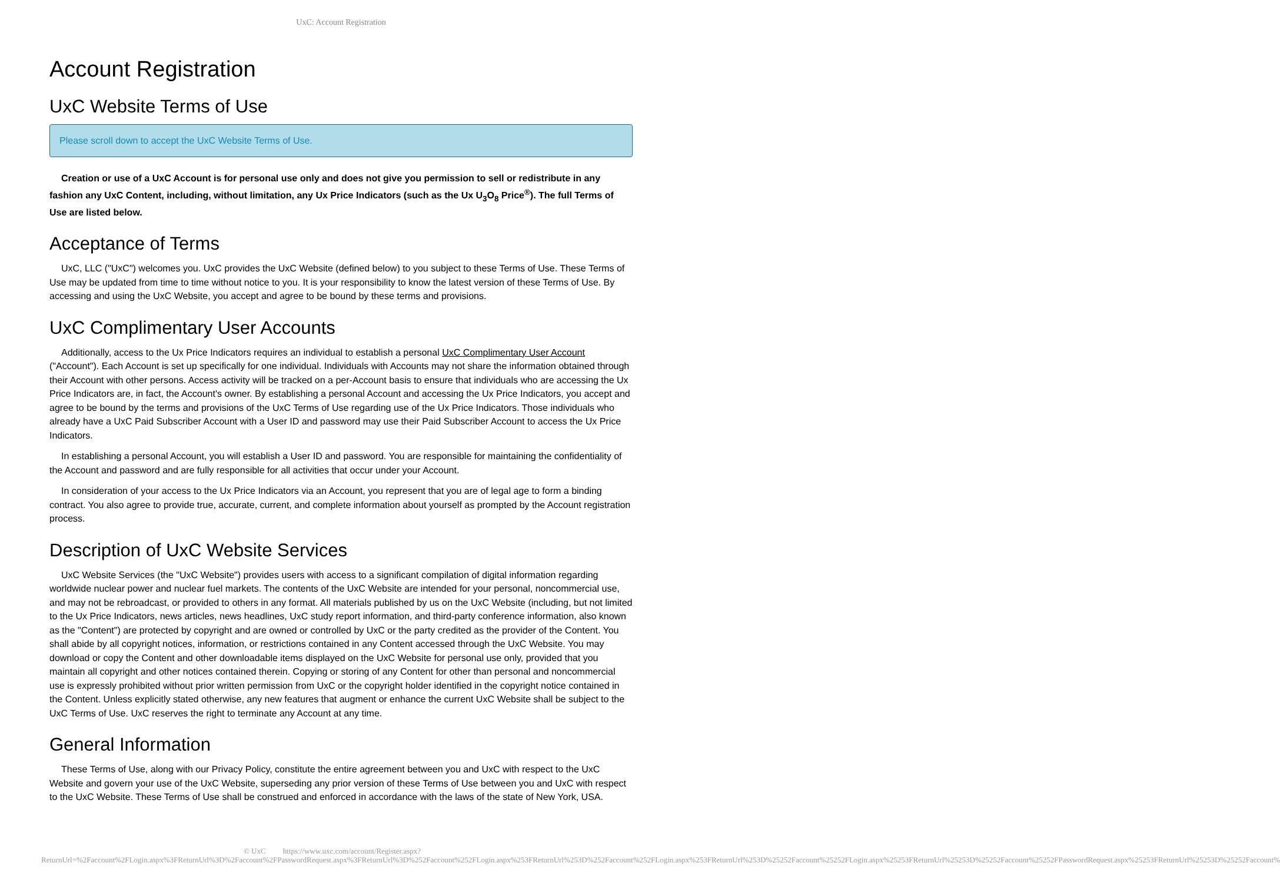UxC: Account Registration
Account Registration
UxC Website Terms of Use
Please scroll down to accept the UxC Website Terms of Use.
Creation or use of a UxC Account is for personal use only and does not give you permission to sell or redistribute in any fashion any UxC Content, including, without limitation, any Ux Price Indicators (such as the Ux U<sub>3</sub>O<sub>8</sub> Price<sup>®</sup>). The full Terms of Use are listed below.
Acceptance of Terms
UxC, LLC ("UxC") welcomes you. UxC provides the UxC Website (defined below) to you subject to these Terms of Use. These Terms of Use may be updated from time to time without notice to you. It is your responsibility to know the latest version of these Terms of Use. By accessing and using the UxC Website, you accept and agree to be bound by these terms and provisions.
UxC Complimentary User Accounts
Additionally, access to the Ux Price Indicators requires an individual to establish a personal UxC Complimentary User Account ("Account"). Each Account is set up specifically for one individual. Individuals with Accounts may not share the information obtained through their Account with other persons. Access activity will be tracked on a per-Account basis to ensure that individuals who are accessing the Ux Price Indicators are, in fact, the Account's owner. By establishing a personal Account and accessing the Ux Price Indicators, you accept and agree to be bound by the terms and provisions of the UxC Terms of Use regarding use of the Ux Price Indicators. Those individuals who already have a UxC Paid Subscriber Account with a User ID and password may use their Paid Subscriber Account to access the Ux Price Indicators.
In establishing a personal Account, you will establish a User ID and password. You are responsible for maintaining the confidentiality of the Account and password and are fully responsible for all activities that occur under your Account.
In consideration of your access to the Ux Price Indicators via an Account, you represent that you are of legal age to form a binding contract. You also agree to provide true, accurate, current, and complete information about yourself as prompted by the Account registration process.
Description of UxC Website Services
UxC Website Services (the "UxC Website") provides users with access to a significant compilation of digital information regarding worldwide nuclear power and nuclear fuel markets. The contents of the UxC Website are intended for your personal, noncommercial use, and may not be rebroadcast, or provided to others in any format. All materials published by us on the UxC Website (including, but not limited to the Ux Price Indicators, news articles, news headlines, UxC study report information, and third-party conference information, also known as the "Content") are protected by copyright and are owned or controlled by UxC or the party credited as the provider of the Content. You shall abide by all copyright notices, information, or restrictions contained in any Content accessed through the UxC Website. You may download or copy the Content and other downloadable items displayed on the UxC Website for personal use only, provided that you maintain all copyright and other notices contained therein. Copying or storing of any Content for other than personal and noncommercial use is expressly prohibited without prior written permission from UxC or the copyright holder identified in the copyright notice contained in the Content. Unless explicitly stated otherwise, any new features that augment or enhance the current UxC Website shall be subject to the UxC Terms of Use. UxC reserves the right to terminate any Account at any time.
General Information
These Terms of Use, along with our Privacy Policy, constitute the entire agreement between you and UxC with respect to the UxC Website and govern your use of the UxC Website, superseding any prior version of these Terms of Use between you and UxC with respect to the UxC Website. These Terms of Use shall be construed and enforced in accordance with the laws of the state of New York, USA.
© UxC https://www.uxc.com/account/Register.aspx?ReturnUrl=%2Faccount%2FLogin.aspx%3FReturnUrl%3D%2Faccount%2FPasswordRequest.aspx%3FReturnUrl%3D%252Faccount%252FLogin.aspx%253FReturnUrl%253D%252Faccount%252FLogin.aspx%253FReturnUrl%253D%25252Faccount%25252FLogin.aspx%25253FReturnUrl%25253D%25252Faccount%25252FPasswordRequest.aspx%25253FReturnUrl%25253D%25252Faccount%